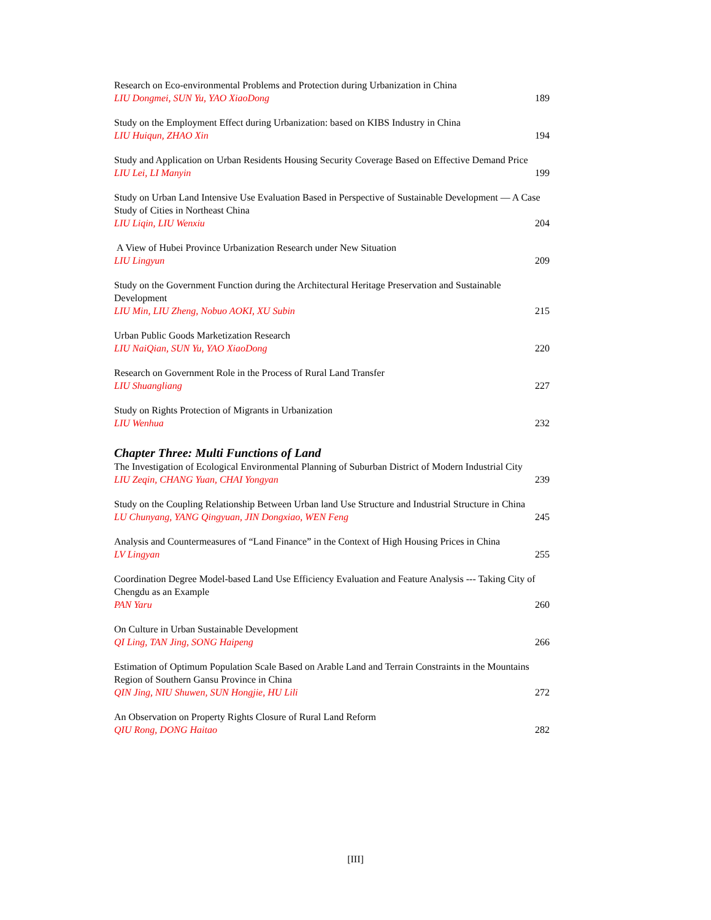Research on Eco-environmental Problems and Protection during Urbanization in China
LIU Dongmei, SUN Yu, YAO XiaoDong 189
Study on the Employment Effect during Urbanization: based on KIBS Industry in China
LIU Huiqun, ZHAO Xin 194
Study and Application on Urban Residents Housing Security Coverage Based on Effective Demand Price
LIU Lei, LI Manyin 199
Study on Urban Land Intensive Use Evaluation Based in Perspective of Sustainable Development — A Case Study of Cities in Northeast China
LIU Liqin, LIU Wenxiu 204
A View of Hubei Province Urbanization Research under New Situation
LIU Lingyun 209
Study on the Government Function during the Architectural Heritage Preservation and Sustainable Development
LIU Min, LIU Zheng, Nobuo AOKI, XU Subin 215
Urban Public Goods Marketization Research
LIU NaiQian, SUN Yu, YAO XiaoDong 220
Research on Government Role in the Process of Rural Land Transfer
LIU Shuangliang 227
Study on Rights Protection of Migrants in Urbanization
LIU Wenhua 232
Chapter Three: Multi Functions of Land
The Investigation of Ecological Environmental Planning of Suburban District of Modern Industrial City
LIU Zeqin, CHANG Yuan, CHAI Yongyan 239
Study on the Coupling Relationship Between Urban land Use Structure and Industrial Structure in China
LU Chunyang, YANG Qingyuan, JIN Dongxiao, WEN Feng 245
Analysis and Countermeasures of “Land Finance” in the Context of High Housing Prices in China
LV Lingyan 255
Coordination Degree Model-based Land Use Efficiency Evaluation and Feature Analysis --- Taking City of Chengdu as an Example
PAN Yaru 260
On Culture in Urban Sustainable Development
QI Ling, TAN Jing, SONG Haipeng 266
Estimation of Optimum Population Scale Based on Arable Land and Terrain Constraints in the Mountains Region of Southern Gansu Province in China
QIN Jing, NIU Shuwen, SUN Hongjie, HU Lili 272
An Observation on Property Rights Closure of Rural Land Reform
QIU Rong, DONG Haitao 282
[III]